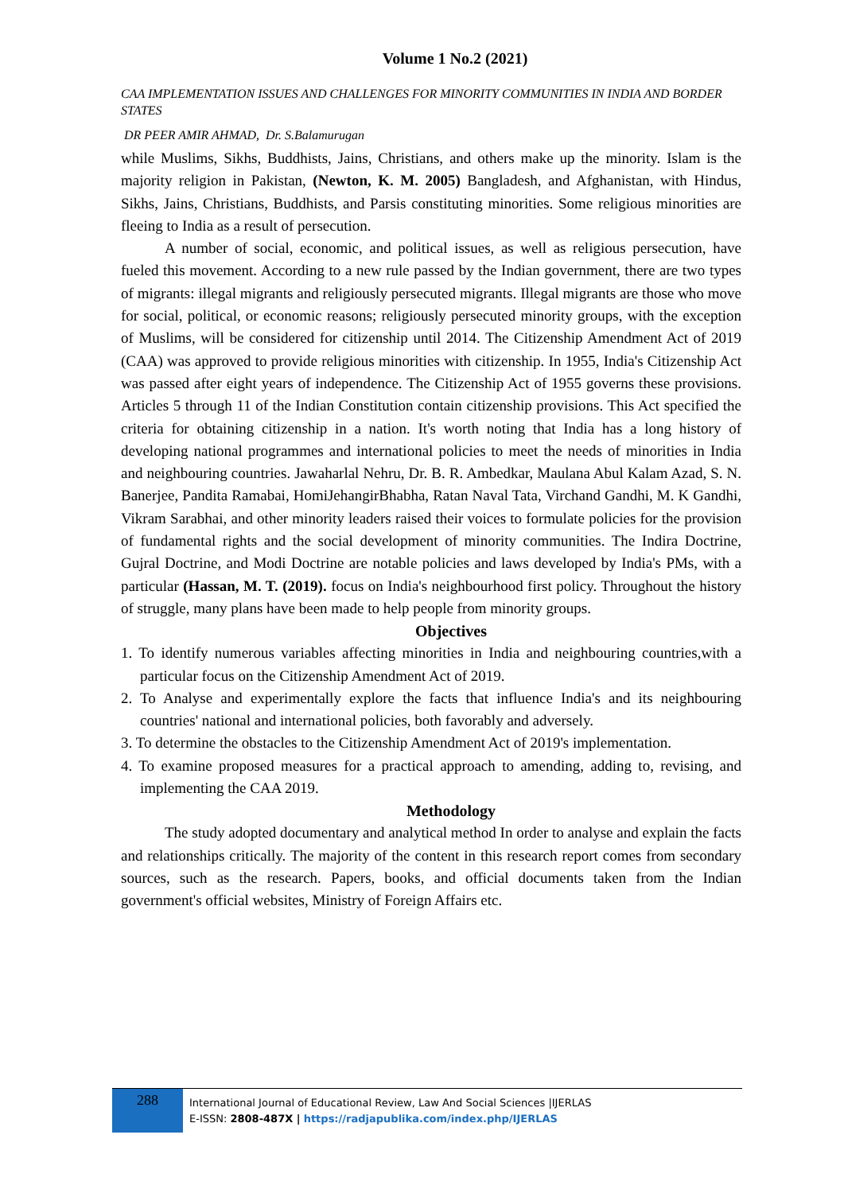Volume 1 No.2 (2021)
CAA IMPLEMENTATION ISSUES AND CHALLENGES FOR MINORITY COMMUNITIES IN INDIA AND BORDER STATES
DR PEER AMIR AHMAD, Dr. S.Balamurugan
while Muslims, Sikhs, Buddhists, Jains, Christians, and others make up the minority. Islam is the majority religion in Pakistan, (Newton, K. M. 2005) Bangladesh, and Afghanistan, with Hindus, Sikhs, Jains, Christians, Buddhists, and Parsis constituting minorities. Some religious minorities are fleeing to India as a result of persecution.
A number of social, economic, and political issues, as well as religious persecution, have fueled this movement. According to a new rule passed by the Indian government, there are two types of migrants: illegal migrants and religiously persecuted migrants. Illegal migrants are those who move for social, political, or economic reasons; religiously persecuted minority groups, with the exception of Muslims, will be considered for citizenship until 2014. The Citizenship Amendment Act of 2019 (CAA) was approved to provide religious minorities with citizenship. In 1955, India's Citizenship Act was passed after eight years of independence. The Citizenship Act of 1955 governs these provisions. Articles 5 through 11 of the Indian Constitution contain citizenship provisions. This Act specified the criteria for obtaining citizenship in a nation. It's worth noting that India has a long history of developing national programmes and international policies to meet the needs of minorities in India and neighbouring countries. Jawaharlal Nehru, Dr. B. R. Ambedkar, Maulana Abul Kalam Azad, S. N. Banerjee, Pandita Ramabai, HomiJehangirBhabha, Ratan Naval Tata, Virchand Gandhi, M. K Gandhi, Vikram Sarabhai, and other minority leaders raised their voices to formulate policies for the provision of fundamental rights and the social development of minority communities. The Indira Doctrine, Gujral Doctrine, and Modi Doctrine are notable policies and laws developed by India's PMs, with a particular (Hassan, M. T. (2019). focus on India's neighbourhood first policy. Throughout the history of struggle, many plans have been made to help people from minority groups.
Objectives
1. To identify numerous variables affecting minorities in India and neighbouring countries,with a particular focus on the Citizenship Amendment Act of 2019.
2. To Analyse and experimentally explore the facts that influence India's and its neighbouring countries' national and international policies, both favorably and adversely.
3. To determine the obstacles to the Citizenship Amendment Act of 2019's implementation.
4. To examine proposed measures for a practical approach to amending, adding to, revising, and implementing the CAA 2019.
Methodology
The study adopted documentary and analytical method In order to analyse and explain the facts and relationships critically. The majority of the content in this research report comes from secondary sources, such as the research. Papers, books, and official documents taken from the Indian government's official websites, Ministry of Foreign Affairs etc.
288
International Journal of Educational Review, Law And Social Sciences |IJERLAS
E-ISSN: 2808-487X | https://radjapublika.com/index.php/IJERLAS